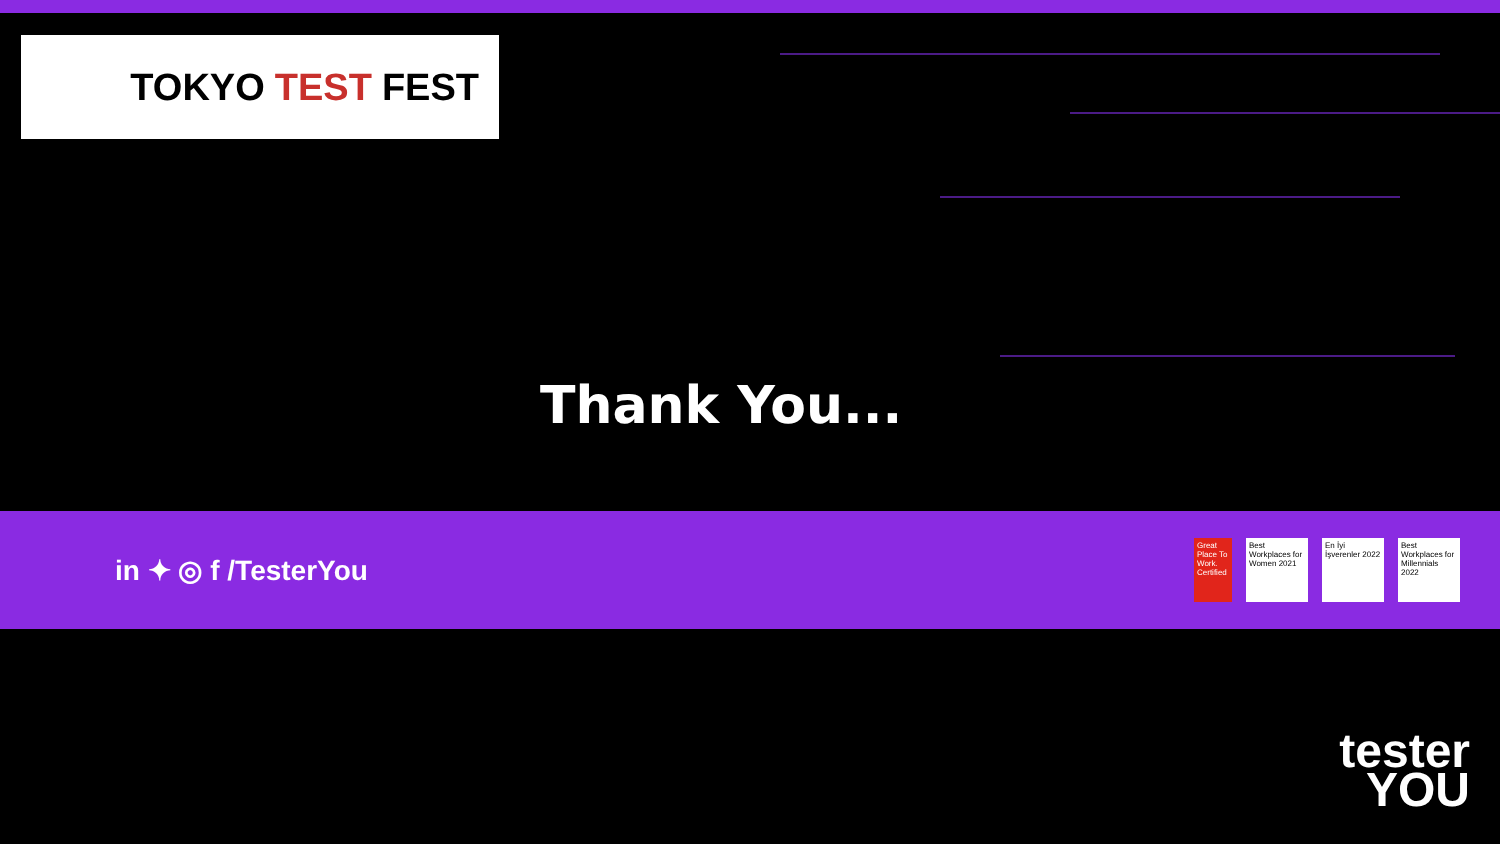TOKYO TEST FEST
Thank You...
in ✦ ◎ f /TesterYou
Great Place To Work. Certified
Best Workplaces for Women 2021
En İyi İşverenler 2022
Best Workplaces for Millennials 2022
tester
YOU